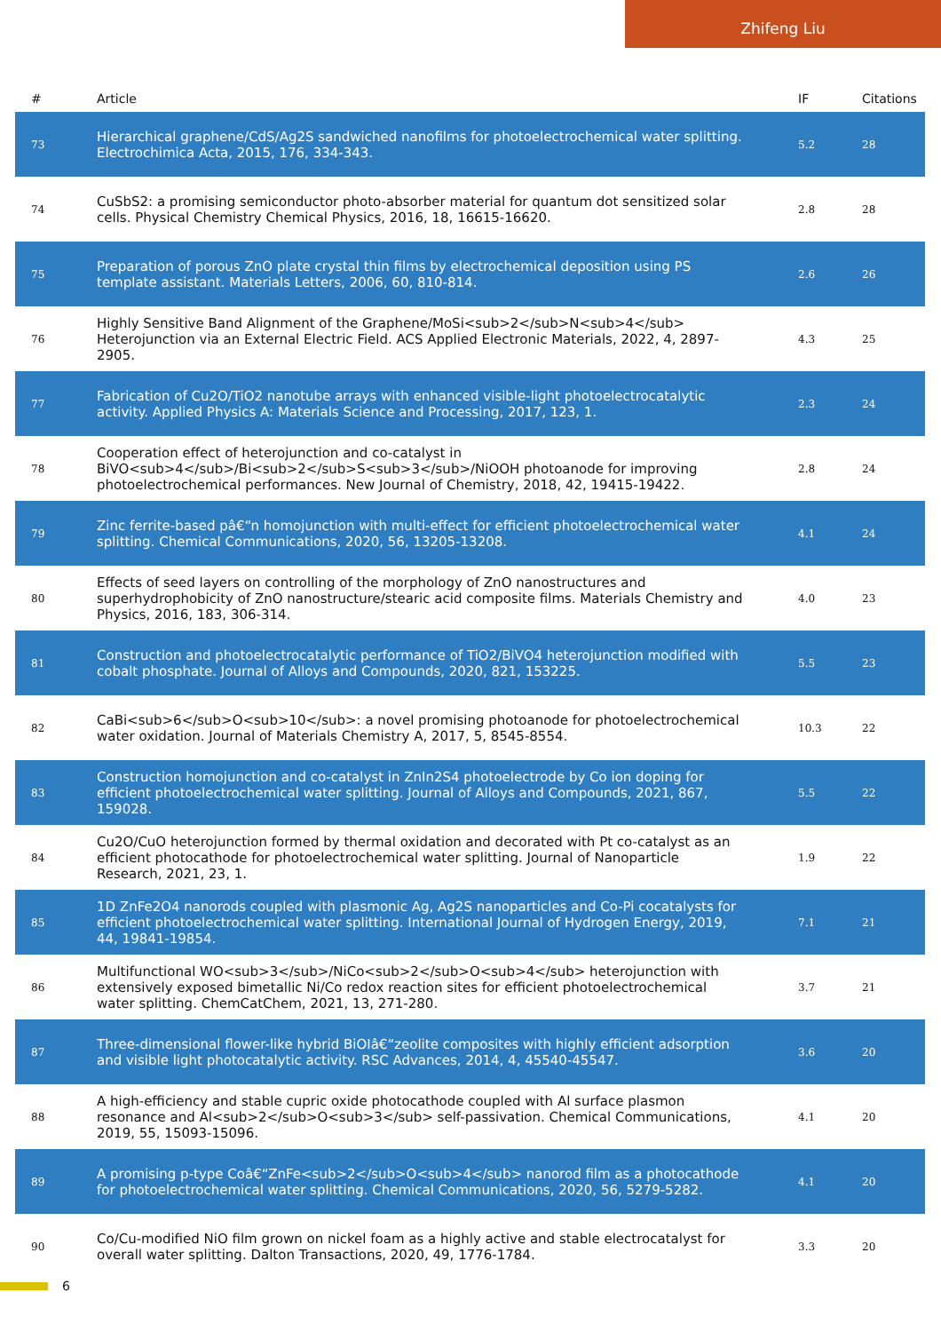Zhifeng Liu
| # | Article | IF | Citations |
| --- | --- | --- | --- |
| 73 | Hierarchical graphene/CdS/Ag2S sandwiched nanofilms for photoelectrochemical water splitting. Electrochimica Acta, 2015, 176, 334-343. | 5.2 | 28 |
| 74 | CuSbS2: a promising semiconductor photo-absorber material for quantum dot sensitized solar cells. Physical Chemistry Chemical Physics, 2016, 18, 16615-16620. | 2.8 | 28 |
| 75 | Preparation of porous ZnO plate crystal thin films by electrochemical deposition using PS template assistant. Materials Letters, 2006, 60, 810-814. | 2.6 | 26 |
| 76 | Highly Sensitive Band Alignment of the Graphene/MoSi<sub>2</sub>N<sub>4</sub> Heterojunction via an External Electric Field. ACS Applied Electronic Materials, 2022, 4, 2897-2905. | 4.3 | 25 |
| 77 | Fabrication of Cu2O/TiO2 nanotube arrays with enhanced visible-light photoelectrocatalytic activity. Applied Physics A: Materials Science and Processing, 2017, 123, 1. | 2.3 | 24 |
| 78 | Cooperation effect of heterojunction and co-catalyst in BiVO<sub>4</sub>/Bi<sub>2</sub>S<sub>3</sub>/NiOOH photoanode for improving photoelectrochemical performances. New Journal of Chemistry, 2018, 42, 19415-19422. | 2.8 | 24 |
| 79 | Zinc ferrite-based pâ€“n homojunction with multi-effect for efficient photoelectrochemical water splitting. Chemical Communications, 2020, 56, 13205-13208. | 4.1 | 24 |
| 80 | Effects of seed layers on controlling of the morphology of ZnO nanostructures and superhydrophobicity of ZnO nanostructure/stearic acid composite films. Materials Chemistry and Physics, 2016, 183, 306-314. | 4.0 | 23 |
| 81 | Construction and photoelectrocatalytic performance of TiO2/BiVO4 heterojunction modified with cobalt phosphate. Journal of Alloys and Compounds, 2020, 821, 153225. | 5.5 | 23 |
| 82 | CaBi<sub>6</sub>O<sub>10</sub>: a novel promising photoanode for photoelectrochemical water oxidation. Journal of Materials Chemistry A, 2017, 5, 8545-8554. | 10.3 | 22 |
| 83 | Construction homojunction and co-catalyst in ZnIn2S4 photoelectrode by Co ion doping for efficient photoelectrochemical water splitting. Journal of Alloys and Compounds, 2021, 867, 159028. | 5.5 | 22 |
| 84 | Cu2O/CuO heterojunction formed by thermal oxidation and decorated with Pt co-catalyst as an efficient photocathode for photoelectrochemical water splitting. Journal of Nanoparticle Research, 2021, 23, 1. | 1.9 | 22 |
| 85 | 1D ZnFe2O4 nanorods coupled with plasmonic Ag, Ag2S nanoparticles and Co-Pi cocatalysts for efficient photoelectrochemical water splitting. International Journal of Hydrogen Energy, 2019, 44, 19841-19854. | 7.1 | 21 |
| 86 | Multifunctional WO<sub>3</sub>/NiCo<sub>2</sub>O<sub>4</sub> heterojunction with extensively exposed bimetallic Ni/Co redox reaction sites for efficient photoelectrochemical water splitting. ChemCatChem, 2021, 13, 271-280. | 3.7 | 21 |
| 87 | Three-dimensional flower-like hybrid BiOIâ€“zeolite composites with highly efficient adsorption and visible light photocatalytic activity. RSC Advances, 2014, 4, 45540-45547. | 3.6 | 20 |
| 88 | A high-efficiency and stable cupric oxide photocathode coupled with Al surface plasmon resonance and Al<sub>2</sub>O<sub>3</sub> self-passivation. Chemical Communications, 2019, 55, 15093-15096. | 4.1 | 20 |
| 89 | A promising p-type Coâ€“ZnFe<sub>2</sub>O<sub>4</sub> nanorod film as a photocathode for photoelectrochemical water splitting. Chemical Communications, 2020, 56, 5279-5282. | 4.1 | 20 |
| 90 | Co/Cu-modified NiO film grown on nickel foam as a highly active and stable electrocatalyst for overall water splitting. Dalton Transactions, 2020, 49, 1776-1784. | 3.3 | 20 |
6